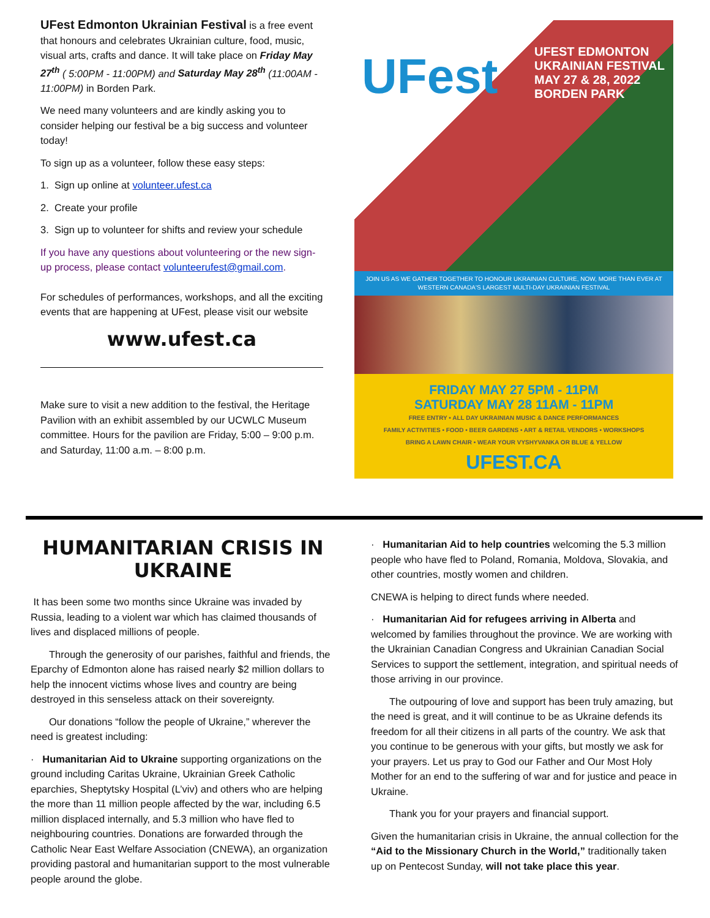UFest Edmonton Ukrainian Festival is a free event that honours and celebrates Ukrainian culture, food, music, visual arts, crafts and dance. It will take place on Friday May 27<sup>th</sup> ( 5:00PM - 11:00PM) and Saturday May 28<sup>th</sup> (11:00AM - 11:00PM) in Borden Park.
We need many volunteers and are kindly asking you to consider helping our festival be a big success and volunteer today!
To sign up as a volunteer, follow these easy steps:
1. Sign up online at volunteer.ufest.ca
2. Create your profile
3. Sign up to volunteer for shifts and review your schedule
If you have any questions about volunteering or the new sign-up process, please contact volunteerufest@gmail.com.
For schedules of performances, workshops, and all the exciting events that are happening at UFest, please visit our website
www.ufest.ca
Make sure to visit a new addition to the festival, the Heritage Pavilion with an exhibit assembled by our UCWLC Museum committee. Hours for the pavilion are Friday, 5:00 – 9:00 p.m. and Saturday, 11:00 a.m. – 8:00 p.m.
UFest
UFEST EDMONTON
UKRAINIAN FESTIVAL
MAY 27 & 28, 2022
BORDEN PARK
JOIN US AS WE GATHER TOGETHER TO HONOUR UKRAINIAN CULTURE, NOW, MORE THAN EVER AT WESTERN CANADA'S LARGEST MULTI-DAY UKRAINIAN FESTIVAL
FRIDAY MAY 27 5PM - 11PM
SATURDAY MAY 28 11AM - 11PM
FREE ENTRY • ALL DAY UKRAINIAN MUSIC & DANCE PERFORMANCES
FAMILY ACTIVITIES • FOOD • BEER GARDENS • ART & RETAIL VENDORS • WORKSHOPS
BRING A LAWN CHAIR • WEAR YOUR VYSHYVANKA OR BLUE & YELLOW
UFEST.CA
HUMANITARIAN CRISIS IN UKRAINE
It has been some two months since Ukraine was invaded by Russia, leading to a violent war which has claimed thousands of lives and displaced millions of people.
Through the generosity of our parishes, faithful and friends, the Eparchy of Edmonton alone has raised nearly $2 million dollars to help the innocent victims whose lives and country are being destroyed in this senseless attack on their sovereignty.
Our donations “follow the people of Ukraine,” wherever the need is greatest including:
· Humanitarian Aid to Ukraine supporting organizations on the ground including Caritas Ukraine, Ukrainian Greek Catholic eparchies, Sheptytsky Hospital (L’viv) and others who are helping the more than 11 million people affected by the war, including 6.5 million displaced internally, and 5.3 million who have fled to neighbouring countries. Donations are forwarded through the Catholic Near East Welfare Association (CNEWA), an organization providing pastoral and humanitarian support to the most vulnerable people around the globe.
· Humanitarian Aid to help countries welcoming the 5.3 million people who have fled to Poland, Romania, Moldova, Slovakia, and other countries, mostly women and children.
CNEWA is helping to direct funds where needed.
· Humanitarian Aid for refugees arriving in Alberta and welcomed by families throughout the province. We are working with the Ukrainian Canadian Congress and Ukrainian Canadian Social Services to support the settlement, integration, and spiritual needs of those arriving in our province.
The outpouring of love and support has been truly amazing, but the need is great, and it will continue to be as Ukraine defends its freedom for all their citizens in all parts of the country. We ask that you continue to be generous with your gifts, but mostly we ask for your prayers. Let us pray to God our Father and Our Most Holy Mother for an end to the suffering of war and for justice and peace in Ukraine.
Thank you for your prayers and financial support.
Given the humanitarian crisis in Ukraine, the annual collection for the “Aid to the Missionary Church in the World,” traditionally taken up on Pentecost Sunday, will not take place this year.